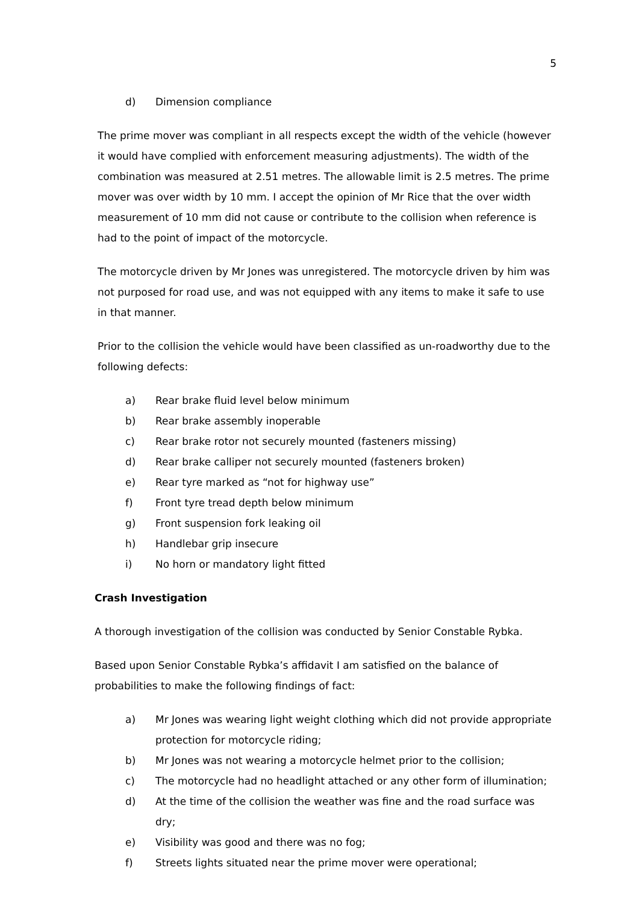5
d) Dimension compliance
The prime mover was compliant in all respects except the width of the vehicle (however it would have complied with enforcement measuring adjustments). The width of the combination was measured at 2.51 metres. The allowable limit is 2.5 metres. The prime mover was over width by 10 mm. I accept the opinion of Mr Rice that the over width measurement of 10 mm did not cause or contribute to the collision when reference is had to the point of impact of the motorcycle.
The motorcycle driven by Mr Jones was unregistered. The motorcycle driven by him was not purposed for road use, and was not equipped with any items to make it safe to use in that manner.
Prior to the collision the vehicle would have been classified as un-roadworthy due to the following defects:
a) Rear brake fluid level below minimum
b) Rear brake assembly inoperable
c) Rear brake rotor not securely mounted (fasteners missing)
d) Rear brake calliper not securely mounted (fasteners broken)
e) Rear tyre marked as “not for highway use”
f) Front tyre tread depth below minimum
g) Front suspension fork leaking oil
h) Handlebar grip insecure
i) No horn or mandatory light fitted
Crash Investigation
A thorough investigation of the collision was conducted by Senior Constable Rybka.
Based upon Senior Constable Rybka’s affidavit I am satisfied on the balance of probabilities to make the following findings of fact:
a) Mr Jones was wearing light weight clothing which did not provide appropriate protection for motorcycle riding;
b) Mr Jones was not wearing a motorcycle helmet prior to the collision;
c) The motorcycle had no headlight attached or any other form of illumination;
d) At the time of the collision the weather was fine and the road surface was dry;
e) Visibility was good and there was no fog;
f) Streets lights situated near the prime mover were operational;